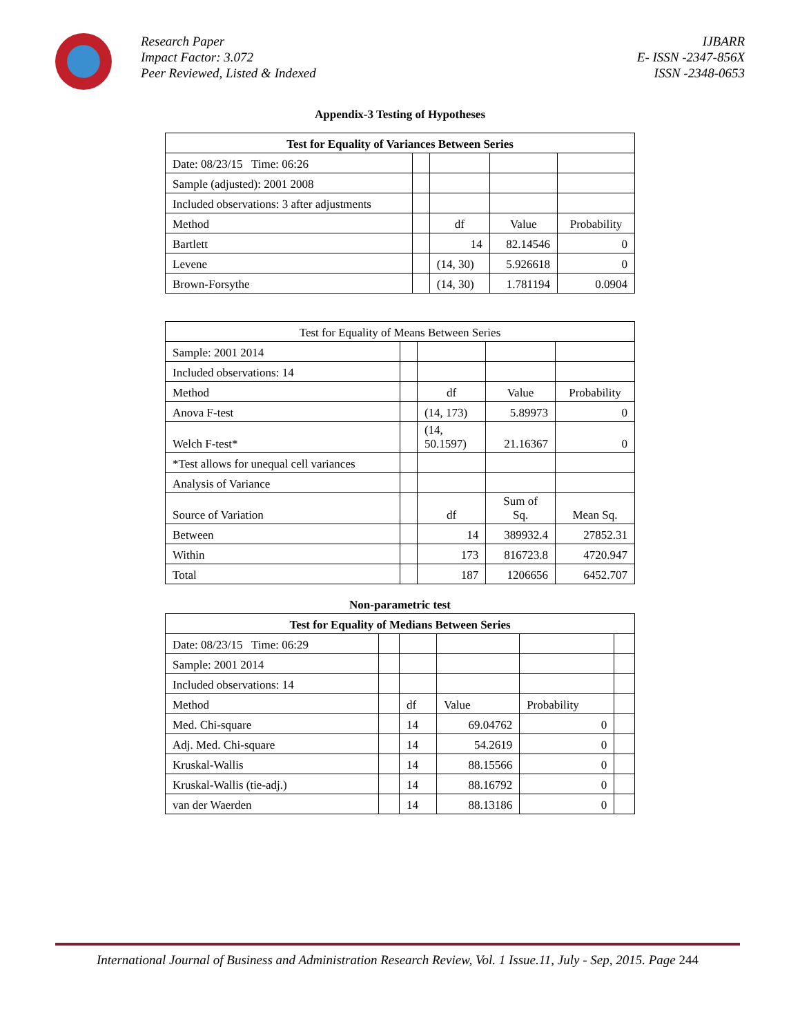Research Paper
Impact Factor: 3.072
Peer Reviewed, Listed & Indexed
IJBARR
E- ISSN -2347-856X
ISSN -2348-0653
Appendix-3 Testing of Hypotheses
| Test for Equality of Variances Between Series | | | | |
| --- | --- | --- | --- | --- |
| Date: 08/23/15 Time: 06:26 | | | | |
| Sample (adjusted): 2001 2008 | | | | |
| Included observations: 3 after adjustments | | | | |
| Method | | df | Value | Probability |
| Bartlett | | 14 | 82.14546 | 0 |
| Levene | | (14, 30) | 5.926618 | 0 |
| Brown-Forsythe | | (14, 30) | 1.781194 | 0.0904 |
| Test for Equality of Means Between Series | | | | |
| Sample: 2001 2014 | | | | |
| Included observations: 14 | | | | |
| Method | | df | Value | Probability |
| Anova F-test | | (14, 173) | 5.89973 | 0 |
| Welch F-test* | | (14, 50.1597) | 21.16367 | 0 |
| *Test allows for unequal cell variances | | | | |
| Analysis of Variance | | | | |
| Source of Variation | | df | Sum of Sq. | Mean Sq. |
| Between | | 14 | 389932.4 | 27852.31 |
| Within | | 173 | 816723.8 | 4720.947 |
| Total | | 187 | 1206656 | 6452.707 |
Non-parametric test
| Test for Equality of Medians Between Series | | | | | |
| --- | --- | --- | --- | --- | --- |
| Date: 08/23/15 Time: 06:29 | | | | | |
| Sample: 2001 2014 | | | | | |
| Included observations: 14 | | | | | |
| Method | | df | Value | Probability | |
| Med. Chi-square | | 14 | 69.04762 | 0 | |
| Adj. Med. Chi-square | | 14 | 54.2619 | 0 | |
| Kruskal-Wallis | | 14 | 88.15566 | 0 | |
| Kruskal-Wallis (tie-adj.) | | 14 | 88.16792 | 0 | |
| van der Waerden | | 14 | 88.13186 | 0 | |
International Journal of Business and Administration Research Review, Vol. 1 Issue.11, July - Sep, 2015. Page 244